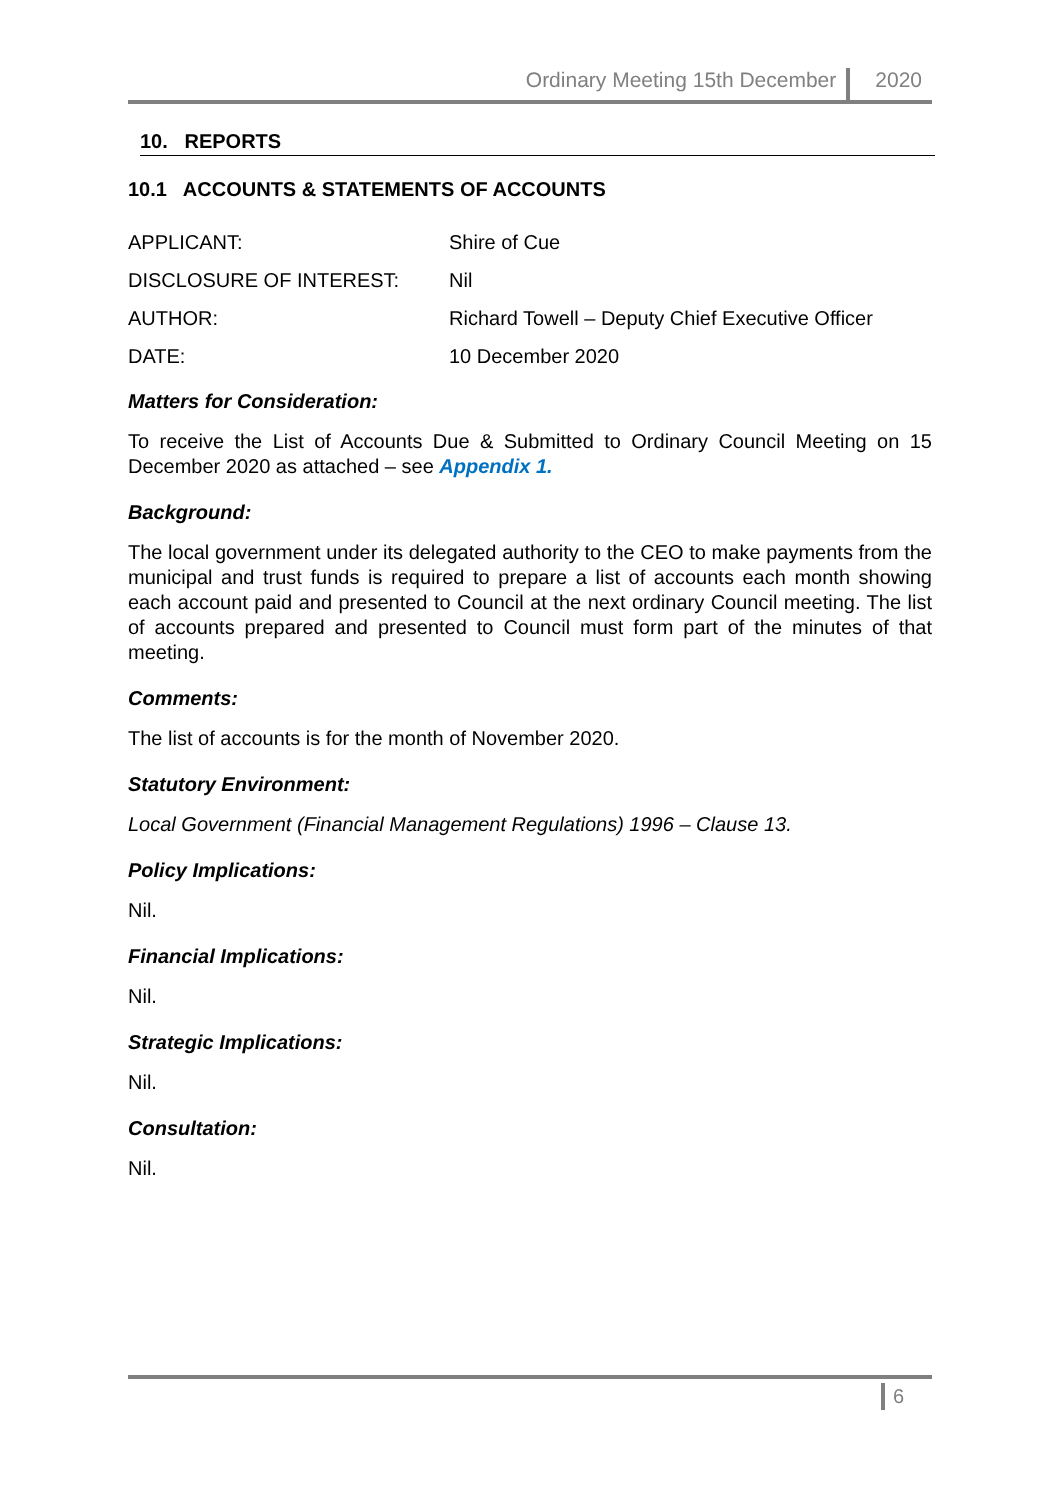Ordinary Meeting 15th December 2020
10. REPORTS
10.1 ACCOUNTS & STATEMENTS OF ACCOUNTS
APPLICANT: Shire of Cue
DISCLOSURE OF INTEREST: Nil
AUTHOR: Richard Towell – Deputy Chief Executive Officer
DATE: 10 December 2020
Matters for Consideration:
To receive the List of Accounts Due & Submitted to Ordinary Council Meeting on 15 December 2020 as attached – see Appendix 1.
Background:
The local government under its delegated authority to the CEO to make payments from the municipal and trust funds is required to prepare a list of accounts each month showing each account paid and presented to Council at the next ordinary Council meeting. The list of accounts prepared and presented to Council must form part of the minutes of that meeting.
Comments:
The list of accounts is for the month of November 2020.
Statutory Environment:
Local Government (Financial Management Regulations) 1996 – Clause 13.
Policy Implications:
Nil.
Financial Implications:
Nil.
Strategic Implications:
Nil.
Consultation:
Nil.
6